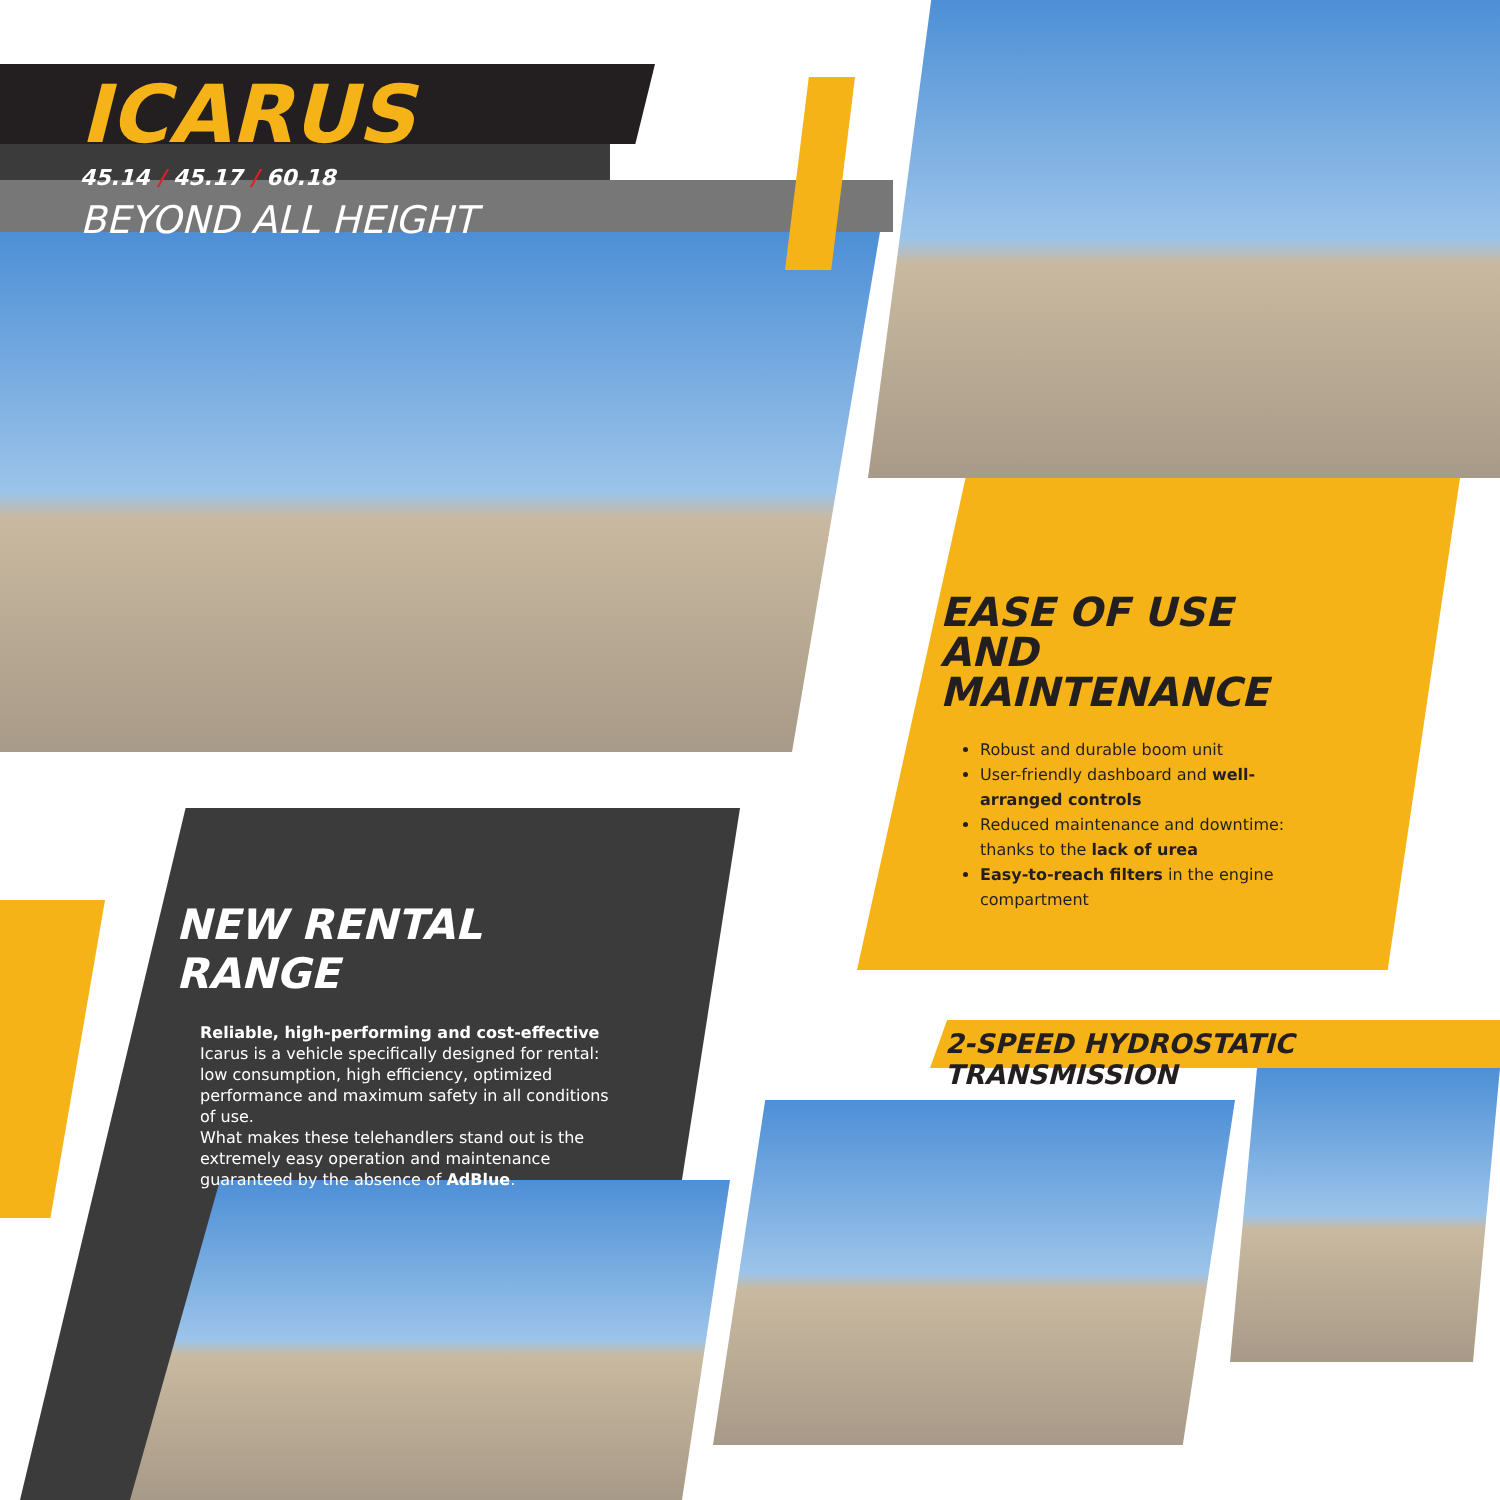ICARUS
45.14 / 45.17 / 60.18
BEYOND ALL HEIGHT
EASE OF USE AND MAINTENANCE
Robust and durable boom unit
User-friendly dashboard and well-arranged controls
Reduced maintenance and downtime: thanks to the lack of urea
Easy-to-reach filters in the engine compartment
NEW RENTAL RANGE
Reliable, high-performing and cost-effective Icarus is a vehicle specifically designed for rental: low consumption, high efficiency, optimized performance and maximum safety in all conditions of use.
What makes these telehandlers stand out is the extremely easy operation and maintenance guaranteed by the absence of AdBlue.
2-SPEED HYDROSTATIC TRANSMISSION